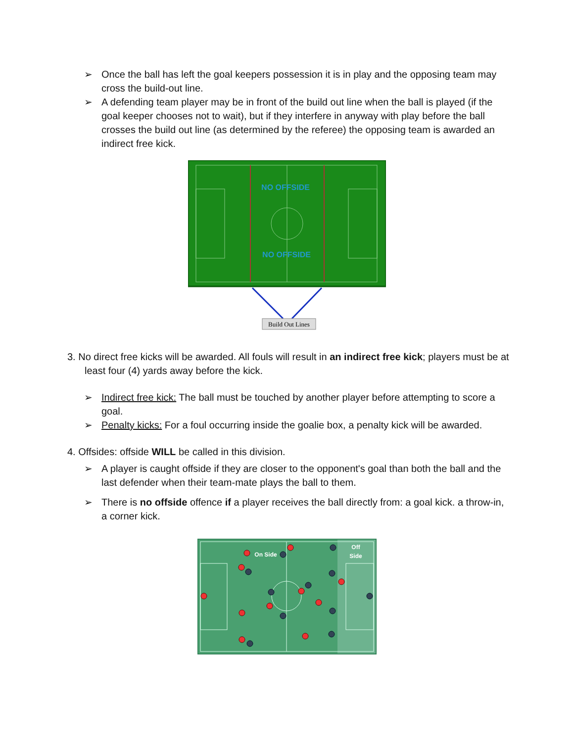➢ Once the ball has left the goal keepers possession it is in play and the opposing team may cross the build-out line.
➢ A defending team player may be in front of the build out line when the ball is played (if the goal keeper chooses not to wait), but if they interfere in anyway with play before the ball crosses the build out line (as determined by the referee) the opposing team is awarded an indirect free kick.
NO OFFSIDE
NO OFFSIDE
Build Out Lines
3. No direct free kicks will be awarded. All fouls will result in an indirect free kick; players must be at least four (4) yards away before the kick.
➢ Indirect free kick: The ball must be touched by another player before attempting to score a goal.
➢ Penalty kicks: For a foul occurring inside the goalie box, a penalty kick will be awarded.
4. Offsides: offside WILL be called in this division.
➢ A player is caught offside if they are closer to the opponent's goal than both the ball and the last defender when their team-mate plays the ball to them.
➢ There is no offside offence if a player receives the ball directly from: a goal kick. a throw-in, a corner kick.
On Side
Off
Side